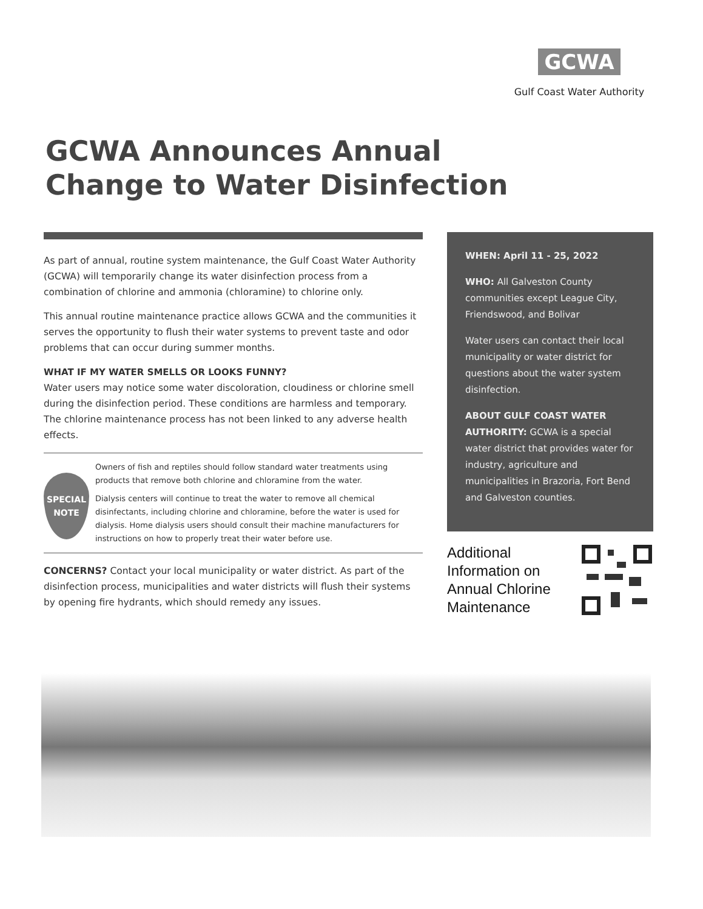GCWA
Gulf Coast Water Authority
GCWA Announces Annual
Change to Water Disinfection
As part of annual, routine system maintenance, the Gulf Coast Water Authority (GCWA) will temporarily change its water disinfection process from a combination of chlorine and ammonia (chloramine) to chlorine only.
This annual routine maintenance practice allows GCWA and the communities it serves the opportunity to flush their water systems to prevent taste and odor problems that can occur during summer months.
WHAT IF MY WATER SMELLS OR LOOKS FUNNY?
Water users may notice some water discoloration, cloudiness or chlorine smell during the disinfection period. These conditions are harmless and temporary. The chlorine maintenance process has not been linked to any adverse health effects.
SPECIAL
NOTE
Owners of fish and reptiles should follow standard water treatments using products that remove both chlorine and chloramine from the water.
Dialysis centers will continue to treat the water to remove all chemical disinfectants, including chlorine and chloramine, before the water is used for dialysis. Home dialysis users should consult their machine manufacturers for instructions on how to properly treat their water before use.
CONCERNS? Contact your local municipality or water district. As part of the disinfection process, municipalities and water districts will flush their systems by opening fire hydrants, which should remedy any issues.
WHEN: April 11 - 25, 2022
WHO: All Galveston County communities except League City, Friendswood, and Bolivar
Water users can contact their local municipality or water district for questions about the water system disinfection.
ABOUT GULF COAST WATER AUTHORITY: GCWA is a special water district that provides water for industry, agriculture and municipalities in Brazoria, Fort Bend and Galveston counties.
Additional Information on Annual Chlorine Maintenance